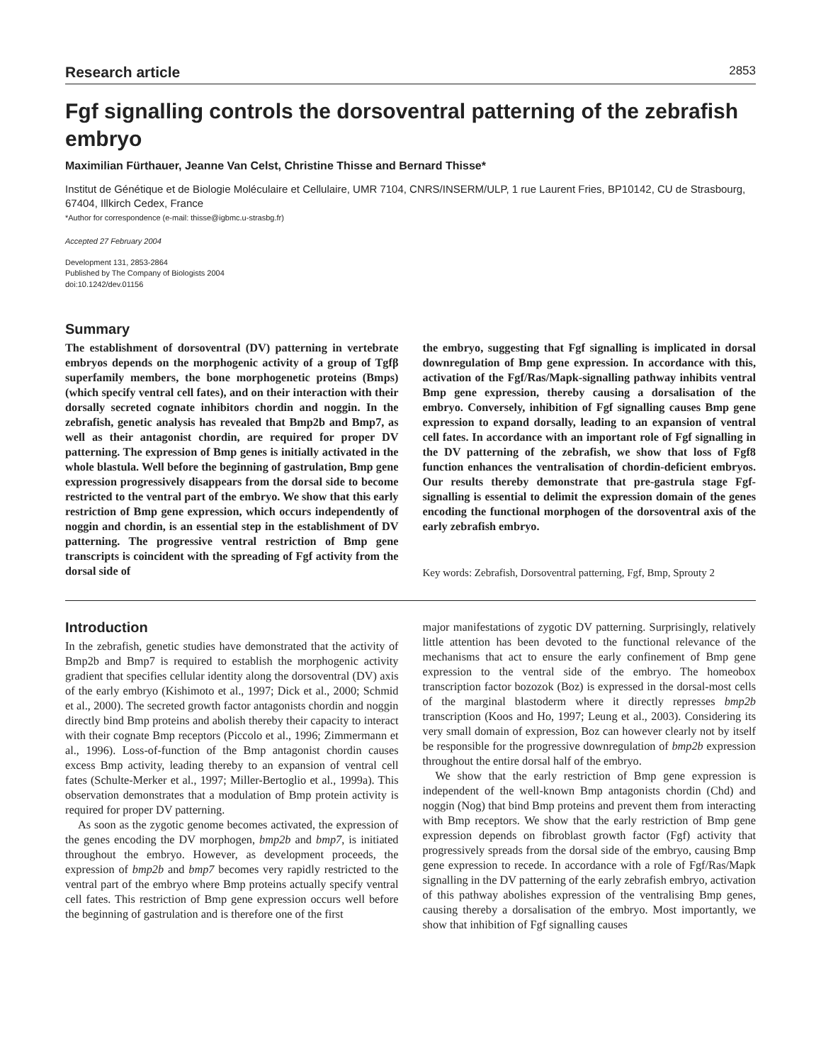Research article 2853
Fgf signalling controls the dorsoventral patterning of the zebrafish embryo
Maximilian Fürthauer, Jeanne Van Celst, Christine Thisse and Bernard Thisse*
Institut de Génétique et de Biologie Moléculaire et Cellulaire, UMR 7104, CNRS/INSERM/ULP, 1 rue Laurent Fries, BP10142, CU de Strasbourg, 67404, Illkirch Cedex, France
*Author for correspondence (e-mail: thisse@igbmc.u-strasbg.fr)
Accepted 27 February 2004
Development 131, 2853-2864
Published by The Company of Biologists 2004
doi:10.1242/dev.01156
Summary
The establishment of dorsoventral (DV) patterning in vertebrate embryos depends on the morphogenic activity of a group of Tgfβ superfamily members, the bone morphogenetic proteins (Bmps) (which specify ventral cell fates), and on their interaction with their dorsally secreted cognate inhibitors chordin and noggin. In the zebrafish, genetic analysis has revealed that Bmp2b and Bmp7, as well as their antagonist chordin, are required for proper DV patterning. The expression of Bmp genes is initially activated in the whole blastula. Well before the beginning of gastrulation, Bmp gene expression progressively disappears from the dorsal side to become restricted to the ventral part of the embryo. We show that this early restriction of Bmp gene expression, which occurs independently of noggin and chordin, is an essential step in the establishment of DV patterning. The progressive ventral restriction of Bmp gene transcripts is coincident with the spreading of Fgf activity from the dorsal side of
the embryo, suggesting that Fgf signalling is implicated in dorsal downregulation of Bmp gene expression. In accordance with this, activation of the Fgf/Ras/Mapk-signalling pathway inhibits ventral Bmp gene expression, thereby causing a dorsalisation of the embryo. Conversely, inhibition of Fgf signalling causes Bmp gene expression to expand dorsally, leading to an expansion of ventral cell fates. In accordance with an important role of Fgf signalling in the DV patterning of the zebrafish, we show that loss of Fgf8 function enhances the ventralisation of chordin-deficient embryos. Our results thereby demonstrate that pre-gastrula stage Fgf-signalling is essential to delimit the expression domain of the genes encoding the functional morphogen of the dorsoventral axis of the early zebrafish embryo.
Key words: Zebrafish, Dorsoventral patterning, Fgf, Bmp, Sprouty 2
Introduction
In the zebrafish, genetic studies have demonstrated that the activity of Bmp2b and Bmp7 is required to establish the morphogenic activity gradient that specifies cellular identity along the dorsoventral (DV) axis of the early embryo (Kishimoto et al., 1997; Dick et al., 2000; Schmid et al., 2000). The secreted growth factor antagonists chordin and noggin directly bind Bmp proteins and abolish thereby their capacity to interact with their cognate Bmp receptors (Piccolo et al., 1996; Zimmermann et al., 1996). Loss-of-function of the Bmp antagonist chordin causes excess Bmp activity, leading thereby to an expansion of ventral cell fates (Schulte-Merker et al., 1997; Miller-Bertoglio et al., 1999a). This observation demonstrates that a modulation of Bmp protein activity is required for proper DV patterning.
As soon as the zygotic genome becomes activated, the expression of the genes encoding the DV morphogen, bmp2b and bmp7, is initiated throughout the embryo. However, as development proceeds, the expression of bmp2b and bmp7 becomes very rapidly restricted to the ventral part of the embryo where Bmp proteins actually specify ventral cell fates. This restriction of Bmp gene expression occurs well before the beginning of gastrulation and is therefore one of the first
major manifestations of zygotic DV patterning. Surprisingly, relatively little attention has been devoted to the functional relevance of the mechanisms that act to ensure the early confinement of Bmp gene expression to the ventral side of the embryo. The homeobox transcription factor bozozok (Boz) is expressed in the dorsal-most cells of the marginal blastoderm where it directly represses bmp2b transcription (Koos and Ho, 1997; Leung et al., 2003). Considering its very small domain of expression, Boz can however clearly not by itself be responsible for the progressive downregulation of bmp2b expression throughout the entire dorsal half of the embryo.
We show that the early restriction of Bmp gene expression is independent of the well-known Bmp antagonists chordin (Chd) and noggin (Nog) that bind Bmp proteins and prevent them from interacting with Bmp receptors. We show that the early restriction of Bmp gene expression depends on fibroblast growth factor (Fgf) activity that progressively spreads from the dorsal side of the embryo, causing Bmp gene expression to recede. In accordance with a role of Fgf/Ras/Mapk signalling in the DV patterning of the early zebrafish embryo, activation of this pathway abolishes expression of the ventralising Bmp genes, causing thereby a dorsalisation of the embryo. Most importantly, we show that inhibition of Fgf signalling causes